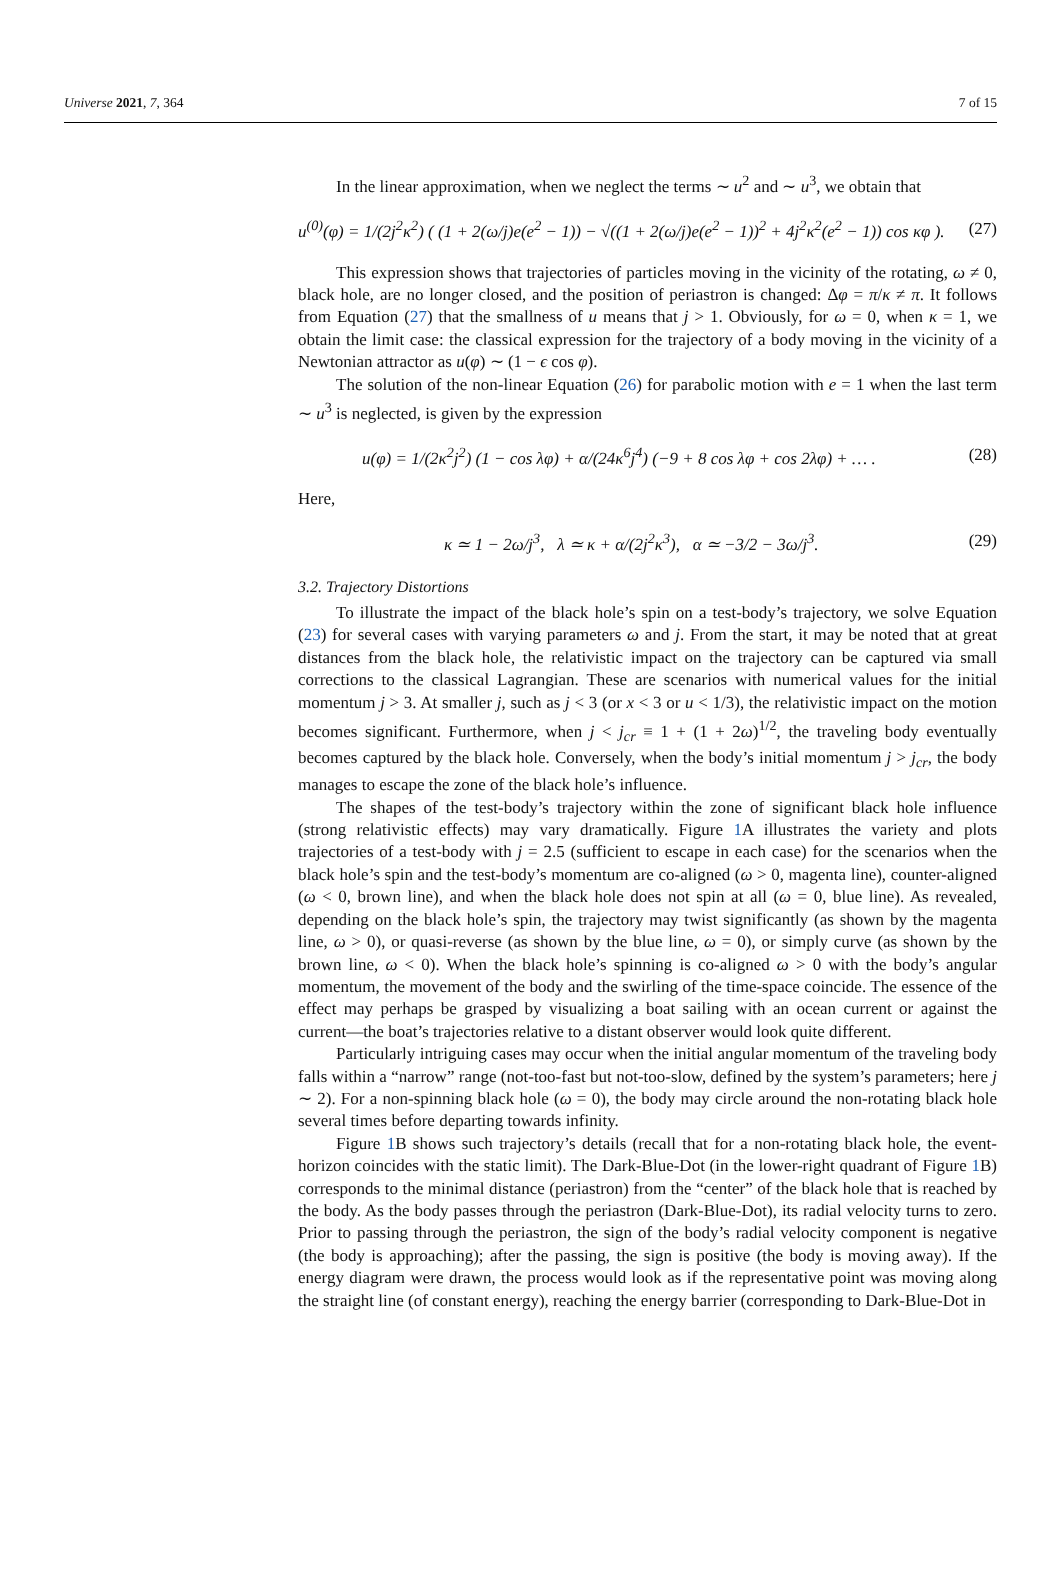Universe 2021, 7, 364 7 of 15
In the linear approximation, when we neglect the terms ∼ u<sup>2</sup> and ∼ u<sup>3</sup>, we obtain that
u<sup>(0)</sup>(φ) = 1/(2j<sup>2</sup>κ<sup>2</sup>) ( (1 + 2(ω/j)e(e<sup>2</sup> − 1)) − √((1 + 2(ω/j)e(e<sup>2</sup> − 1))<sup>2</sup> + 4j<sup>2</sup>κ<sup>2</sup>(e<sup>2</sup> − 1)) cos κφ ). (27)
This expression shows that trajectories of particles moving in the vicinity of the rotating, ω ≠ 0, black hole, are no longer closed, and the position of periastron is changed: Δφ = π/κ ≠ π. It follows from Equation (27) that the smallness of u means that j > 1. Obviously, for ω = 0, when κ = 1, we obtain the limit case: the classical expression for the trajectory of a body moving in the vicinity of a Newtonian attractor as u(φ) ∼ (1 − ϵ cos φ).
The solution of the non-linear Equation (26) for parabolic motion with e = 1 when the last term ∼ u<sup>3</sup> is neglected, is given by the expression
u(φ) = 1/(2κ<sup>2</sup>j<sup>2</sup>) (1 − cos λφ) + α/(24κ<sup>6</sup>j<sup>4</sup>) (−9 + 8 cos λφ + cos 2λφ) + … . (28)
Here,
κ ≃ 1 − 2ω/j<sup>3</sup>, λ ≃ κ + α/(2j<sup>2</sup>κ<sup>3</sup>), α ≃ −3/2 − 3ω/j<sup>3</sup>. (29)
3.2. Trajectory Distortions
To illustrate the impact of the black hole’s spin on a test-body’s trajectory, we solve Equation (23) for several cases with varying parameters ω and j. From the start, it may be noted that at great distances from the black hole, the relativistic impact on the trajectory can be captured via small corrections to the classical Lagrangian. These are scenarios with numerical values for the initial momentum j > 3. At smaller j, such as j < 3 (or x < 3 or u < 1/3), the relativistic impact on the motion becomes significant. Furthermore, when j < j<sub>cr</sub> ≡ 1 + (1 + 2ω)<sup>1/2</sup>, the traveling body eventually becomes captured by the black hole. Conversely, when the body’s initial momentum j > j<sub>cr</sub>, the body manages to escape the zone of the black hole’s influence.
The shapes of the test-body’s trajectory within the zone of significant black hole influence (strong relativistic effects) may vary dramatically. Figure 1 A illustrates the variety and plots trajectories of a test-body with j = 2.5 (sufficient to escape in each case) for the scenarios when the black hole’s spin and the test-body’s momentum are co-aligned (ω > 0, magenta line), counter-aligned (ω < 0, brown line), and when the black hole does not spin at all (ω = 0, blue line). As revealed, depending on the black hole’s spin, the trajectory may twist significantly (as shown by the magenta line, ω > 0), or quasi-reverse (as shown by the blue line, ω = 0), or simply curve (as shown by the brown line, ω < 0). When the black hole’s spinning is co-aligned ω > 0 with the body’s angular momentum, the movement of the body and the swirling of the time-space coincide. The essence of the effect may perhaps be grasped by visualizing a boat sailing with an ocean current or against the current—the boat’s trajectories relative to a distant observer would look quite different.
Particularly intriguing cases may occur when the initial angular momentum of the traveling body falls within a “narrow” range (not-too-fast but not-too-slow, defined by the system’s parameters; here j ∼ 2). For a non-spinning black hole (ω = 0), the body may circle around the non-rotating black hole several times before departing towards infinity.
Figure 1 B shows such trajectory’s details (recall that for a non-rotating black hole, the event-horizon coincides with the static limit). The Dark-Blue-Dot (in the lower-right quadrant of Figure 1 B) corresponds to the minimal distance (periastron) from the “center” of the black hole that is reached by the body. As the body passes through the periastron (Dark-Blue-Dot), its radial velocity turns to zero. Prior to passing through the periastron, the sign of the body’s radial velocity component is negative (the body is approaching); after the passing, the sign is positive (the body is moving away). If the energy diagram were drawn, the process would look as if the representative point was moving along the straight line (of constant energy), reaching the energy barrier (corresponding to Dark-Blue-Dot in